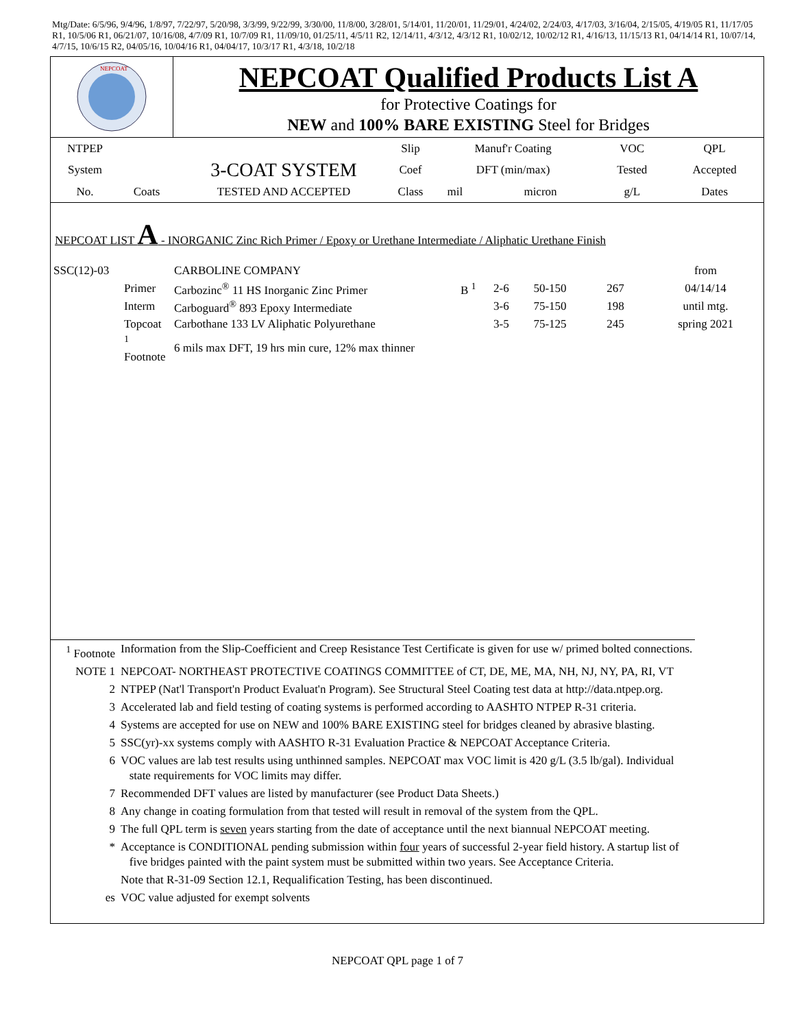Mtg/Date: 6/5/96, 9/4/96, 1/8/97, 7/22/97, 5/20/98, 3/3/99, 9/22/99, 3/30/00, 11/8/00, 3/28/01, 5/14/01, 11/20/01, 11/29/01, 4/24/02, 2/24/03, 4/17/03, 3/16/04, 2/15/05, 4/19/05 R1, 11/17/05 R1, 10/5/06 R1, 06/21/07, 10/16/08, 4/7/09 R1, 10/7/09 R1, 11/09/10, 01/25/11, 4/5/11 R2, 12/14/11, 4/3/12, 4/3/12 R1, 10/02/12, 10/02/12 R1, 4/16/13, 11/15/13 R1, 04/14/14 R1, 10/07/14, 4/7/15, 10/6/15 R2, 04/05/16, 10/04/16 R1, 04/04/17, 10/3/17 R1, 4/3/18, 10/2/18
NEPCOAT
NEPCOAT Qualified Products List A
for Protective Coatings for
NEW and 100% BARE EXISTING Steel for Bridges
| NTPEP | | | Slip | Manuf'r Coating | | VOC | QPL |
| System | | 3-COAT SYSTEM | Coef | DFT (min/max) | | Tested | Accepted |
| No. | Coats | TESTED AND ACCEPTED | Class | mil | micron | g/L | Dates |
NEPCOAT LIST A - INORGANIC Zinc Rich Primer / Epoxy or Urethane Intermediate / Aliphatic Urethane Finish
| SSC(12)-03 | | CARBOLINE COMPANY | | | | | from |
| | Primer | Carbozinc<sup>®</sup> 11 HS Inorganic Zinc Primer | B <sup>1</sup> | 2-6 | 50-150 | 267 | 04/14/14 |
| | Interm | Carboguard<sup>®</sup> 893 Epoxy Intermediate | | 3-6 | 75-150 | 198 | until mtg. |
| | Topcoat | Carbothane 133 LV Aliphatic Polyurethane | | 3-5 | 75-125 | 245 | spring 2021 |
| | <sup>1</sup> Footnote | 6 mils max DFT, 19 hrs min cure, 12% max thinner | | | | | |
| <sup>1</sup> Footnote | Information from the Slip-Coefficient and Creep Resistance Test Certificate is given for use w/ primed bolted connections. |
| NOTE 1 | NEPCOAT- NORTHEAST PROTECTIVE COATINGS COMMITTEE of CT, DE, ME, MA, NH, NJ, NY, PA, RI, VT |
| 2 | NTPEP (Nat'l Transport'n Product Evaluat'n Program). See Structural Steel Coating test data at http://data.ntpep.org. |
| 3 | Accelerated lab and field testing of coating systems is performed according to AASHTO NTPEP R-31 criteria. |
| 4 | Systems are accepted for use on NEW and 100% BARE EXISTING steel for bridges cleaned by abrasive blasting. |
| 5 | SSC(yr)-xx systems comply with AASHTO R-31 Evaluation Practice & NEPCOAT Acceptance Criteria. |
| 6 | VOC values are lab test results using unthinned samples. NEPCOAT max VOC limit is 420 g/L (3.5 lb/gal). Individual state requirements for VOC limits may differ. |
| 7 | Recommended DFT values are listed by manufacturer (see Product Data Sheets.) |
| 8 | Any change in coating formulation from that tested will result in removal of the system from the QPL. |
| 9 | The full QPL term is seven years starting from the date of acceptance until the next biannual NEPCOAT meeting. |
| * | Acceptance is CONDITIONAL pending submission within four years of successful 2-year field history. A startup list of five bridges painted with the paint system must be submitted within two years. See Acceptance Criteria. |
| | Note that R-31-09 Section 12.1, Requalification Testing, has been discontinued. |
| es | VOC value adjusted for exempt solvents |
NEPCOAT QPL page 1 of 7